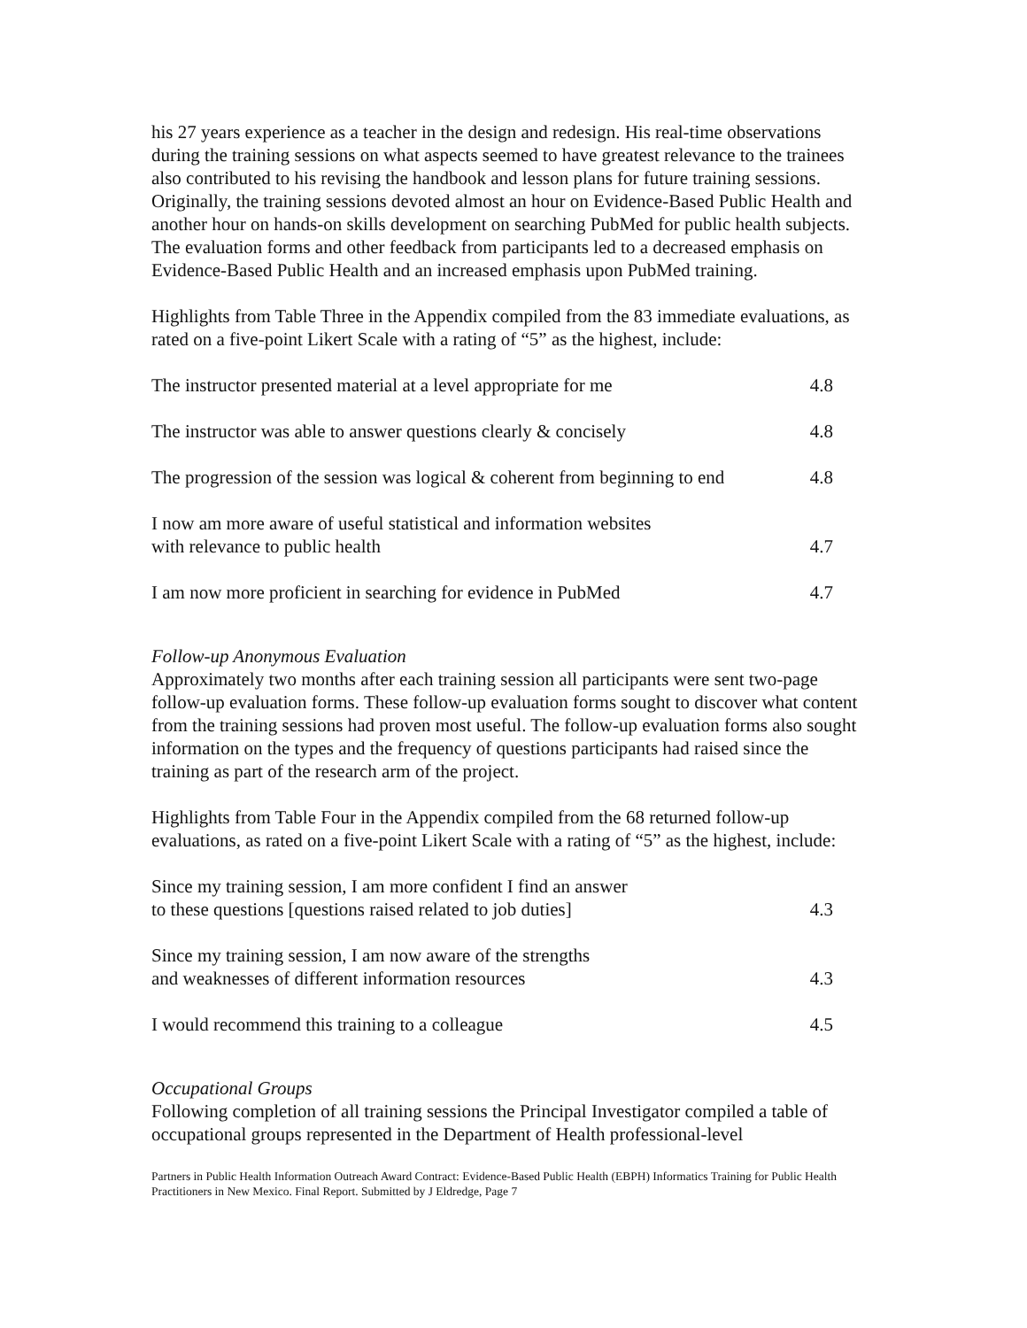his 27 years experience as a teacher in the design and redesign. His real-time observations during the training sessions on what aspects seemed to have greatest relevance to the trainees also contributed to his revising the handbook and lesson plans for future training sessions. Originally, the training sessions devoted almost an hour on Evidence-Based Public Health and another hour on hands-on skills development on searching PubMed for public health subjects. The evaluation forms and other feedback from participants led to a decreased emphasis on Evidence-Based Public Health and an increased emphasis upon PubMed training.
Highlights from Table Three in the Appendix compiled from the 83 immediate evaluations, as rated on a five-point Likert Scale with a rating of “5” as the highest, include:
| The instructor presented material at a level appropriate for me | 4.8 |
| The instructor was able to answer questions clearly & concisely | 4.8 |
| The progression of the session was logical & coherent from beginning to end | 4.8 |
| I now am more aware of useful statistical and information websites with relevance to public health | 4.7 |
| I am now more proficient in searching for evidence in PubMed | 4.7 |
Follow-up Anonymous Evaluation
Approximately two months after each training session all participants were sent two-page follow-up evaluation forms. These follow-up evaluation forms sought to discover what content from the training sessions had proven most useful. The follow-up evaluation forms also sought information on the types and the frequency of questions participants had raised since the training as part of the research arm of the project.
Highlights from Table Four in the Appendix compiled from the 68 returned follow-up evaluations, as rated on a five-point Likert Scale with a rating of “5” as the highest, include:
| Since my training session, I am more confident I find an answer to these questions [questions raised related to job duties] | 4.3 |
| Since my training session, I am now aware of the strengths and weaknesses of different information resources | 4.3 |
| I would recommend this training to a colleague | 4.5 |
Occupational Groups
Following completion of all training sessions the Principal Investigator compiled a table of occupational groups represented in the Department of Health professional-level
Partners in Public Health Information Outreach Award Contract: Evidence-Based Public Health (EBPH) Informatics Training for Public Health Practitioners in New Mexico. Final Report. Submitted by J Eldredge, Page 7